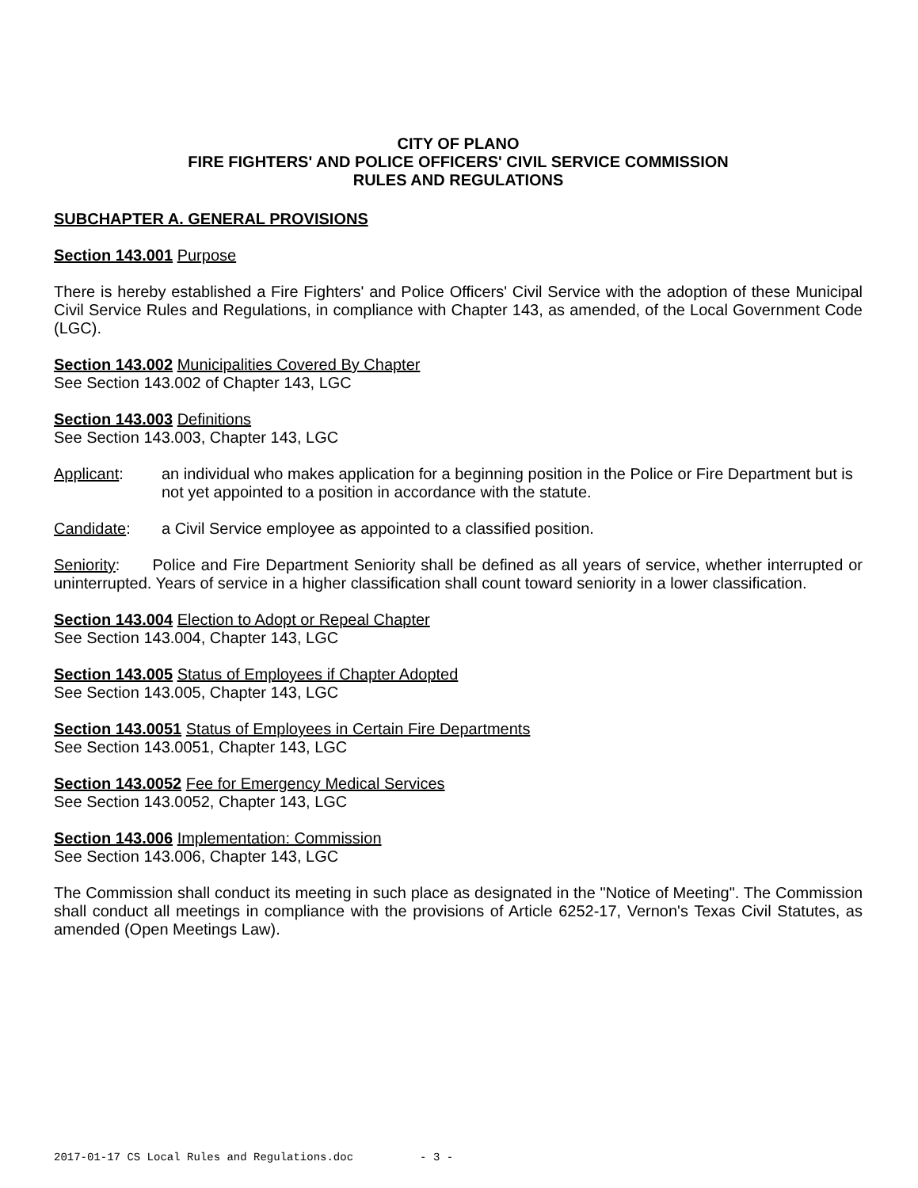CITY OF PLANO
FIRE FIGHTERS' AND POLICE OFFICERS' CIVIL SERVICE COMMISSION
RULES AND REGULATIONS
SUBCHAPTER A. GENERAL PROVISIONS
Section 143.001 Purpose
There is hereby established a Fire Fighters' and Police Officers' Civil Service with the adoption of these Municipal Civil Service Rules and Regulations, in compliance with Chapter 143, as amended, of the Local Government Code (LGC).
Section 143.002 Municipalities Covered By Chapter
See Section 143.002 of Chapter 143, LGC
Section 143.003 Definitions
See Section 143.003, Chapter 143, LGC
Applicant: an individual who makes application for a beginning position in the Police or Fire Department but is not yet appointed to a position in accordance with the statute.
Candidate: a Civil Service employee as appointed to a classified position.
Seniority: Police and Fire Department Seniority shall be defined as all years of service, whether interrupted or uninterrupted. Years of service in a higher classification shall count toward seniority in a lower classification.
Section 143.004 Election to Adopt or Repeal Chapter
See Section 143.004, Chapter 143, LGC
Section 143.005 Status of Employees if Chapter Adopted
See Section 143.005, Chapter 143, LGC
Section 143.0051 Status of Employees in Certain Fire Departments
See Section 143.0051, Chapter 143, LGC
Section 143.0052 Fee for Emergency Medical Services
See Section 143.0052, Chapter 143, LGC
Section 143.006 Implementation: Commission
See Section 143.006, Chapter 143, LGC
The Commission shall conduct its meeting in such place as designated in the "Notice of Meeting". The Commission shall conduct all meetings in compliance with the provisions of Article 6252-17, Vernon's Texas Civil Statutes, as amended (Open Meetings Law).
2017-01-17 CS Local Rules and Regulations.doc - 3 -